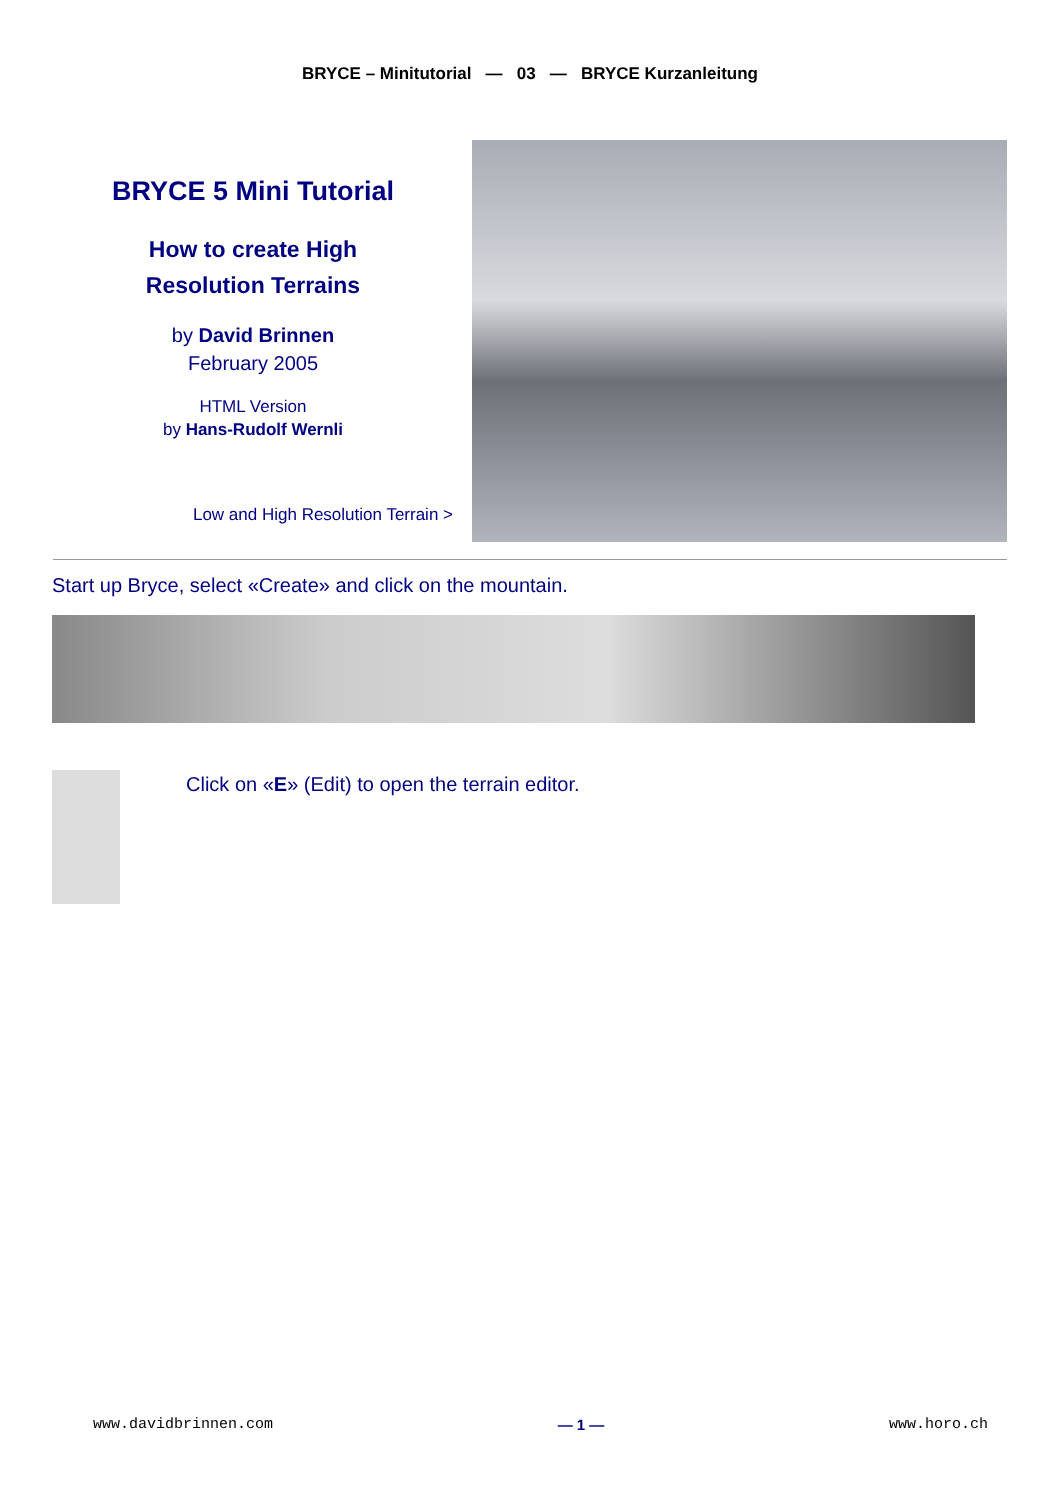BRYCE – Minitutorial — 03 — BRYCE Kurzanleitung
BRYCE 5 Mini Tutorial
How to create High
Resolution Terrains
by David Brinnen
February 2005
HTML Version
by Hans-Rudolf Wernli
Low and High Resolution Terrain >
Start up Bryce, select «Create» and click on the mountain.
Click on «E» (Edit) to open the terrain editor.
www.davidbrinnen.com — 1 — www.horo.ch